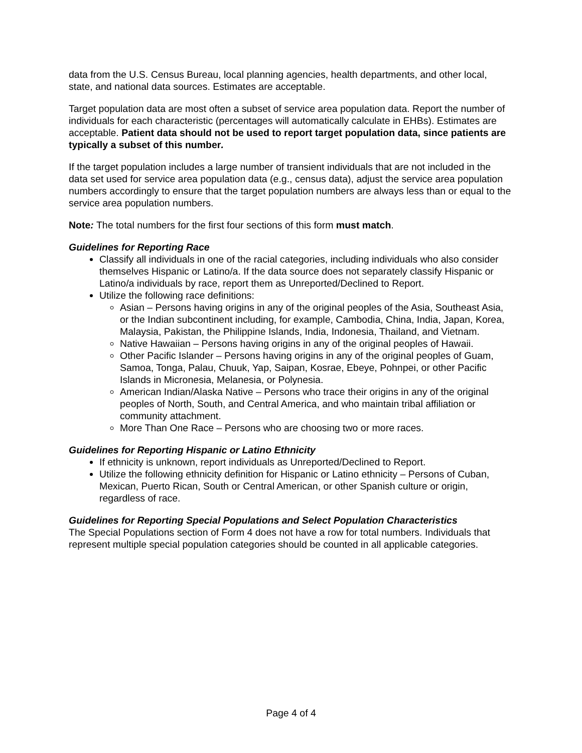data from the U.S. Census Bureau, local planning agencies, health departments, and other local, state, and national data sources. Estimates are acceptable.
Target population data are most often a subset of service area population data. Report the number of individuals for each characteristic (percentages will automatically calculate in EHBs). Estimates are acceptable. Patient data should not be used to report target population data, since patients are typically a subset of this number.
If the target population includes a large number of transient individuals that are not included in the data set used for service area population data (e.g., census data), adjust the service area population numbers accordingly to ensure that the target population numbers are always less than or equal to the service area population numbers.
Note: The total numbers for the first four sections of this form must match.
Guidelines for Reporting Race
Classify all individuals in one of the racial categories, including individuals who also consider themselves Hispanic or Latino/a. If the data source does not separately classify Hispanic or Latino/a individuals by race, report them as Unreported/Declined to Report.
Utilize the following race definitions:
Asian – Persons having origins in any of the original peoples of the Asia, Southeast Asia, or the Indian subcontinent including, for example, Cambodia, China, India, Japan, Korea, Malaysia, Pakistan, the Philippine Islands, India, Indonesia, Thailand, and Vietnam.
Native Hawaiian – Persons having origins in any of the original peoples of Hawaii.
Other Pacific Islander – Persons having origins in any of the original peoples of Guam, Samoa, Tonga, Palau, Chuuk, Yap, Saipan, Kosrae, Ebeye, Pohnpei, or other Pacific Islands in Micronesia, Melanesia, or Polynesia.
American Indian/Alaska Native – Persons who trace their origins in any of the original peoples of North, South, and Central America, and who maintain tribal affiliation or community attachment.
More Than One Race – Persons who are choosing two or more races.
Guidelines for Reporting Hispanic or Latino Ethnicity
If ethnicity is unknown, report individuals as Unreported/Declined to Report.
Utilize the following ethnicity definition for Hispanic or Latino ethnicity – Persons of Cuban, Mexican, Puerto Rican, South or Central American, or other Spanish culture or origin, regardless of race.
Guidelines for Reporting Special Populations and Select Population Characteristics
The Special Populations section of Form 4 does not have a row for total numbers. Individuals that represent multiple special population categories should be counted in all applicable categories.
Page 4 of 4